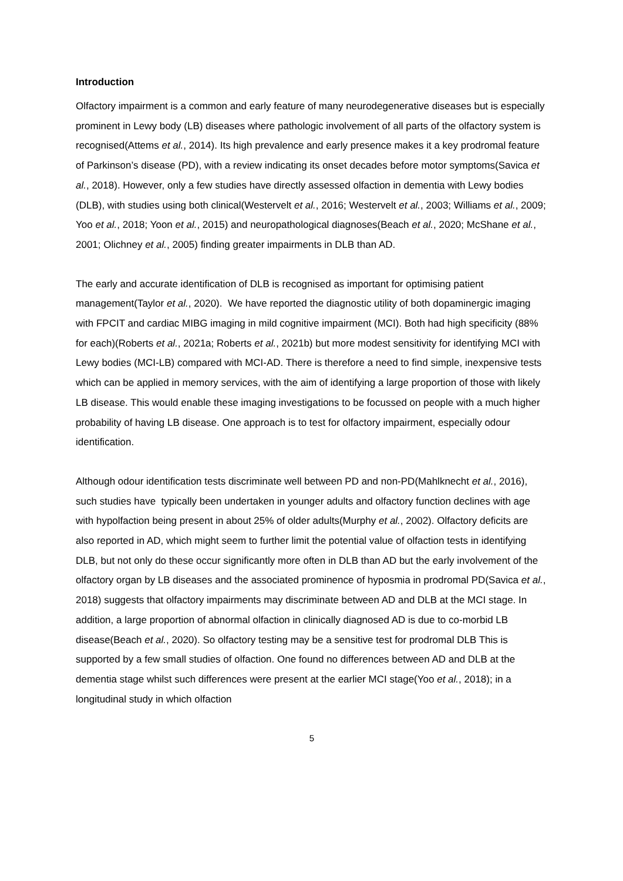Introduction
Olfactory impairment is a common and early feature of many neurodegenerative diseases but is especially prominent in Lewy body (LB) diseases where pathologic involvement of all parts of the olfactory system is recognised(Attems et al., 2014). Its high prevalence and early presence makes it a key prodromal feature of Parkinson’s disease (PD), with a review indicating its onset decades before motor symptoms(Savica et al., 2018). However, only a few studies have directly assessed olfaction in dementia with Lewy bodies (DLB), with studies using both clinical(Westervelt et al., 2016; Westervelt et al., 2003; Williams et al., 2009; Yoo et al., 2018; Yoon et al., 2015) and neuropathological diagnoses(Beach et al., 2020; McShane et al., 2001; Olichney et al., 2005) finding greater impairments in DLB than AD.
The early and accurate identification of DLB is recognised as important for optimising patient management(Taylor et al., 2020). We have reported the diagnostic utility of both dopaminergic imaging with FPCIT and cardiac MIBG imaging in mild cognitive impairment (MCI). Both had high specificity (88% for each)(Roberts et al., 2021a; Roberts et al., 2021b) but more modest sensitivity for identifying MCI with Lewy bodies (MCI-LB) compared with MCI-AD. There is therefore a need to find simple, inexpensive tests which can be applied in memory services, with the aim of identifying a large proportion of those with likely LB disease. This would enable these imaging investigations to be focussed on people with a much higher probability of having LB disease. One approach is to test for olfactory impairment, especially odour identification.
Although odour identification tests discriminate well between PD and non-PD(Mahlknecht et al., 2016), such studies have typically been undertaken in younger adults and olfactory function declines with age with hypolfaction being present in about 25% of older adults(Murphy et al., 2002). Olfactory deficits are also reported in AD, which might seem to further limit the potential value of olfaction tests in identifying DLB, but not only do these occur significantly more often in DLB than AD but the early involvement of the olfactory organ by LB diseases and the associated prominence of hyposmia in prodromal PD(Savica et al., 2018) suggests that olfactory impairments may discriminate between AD and DLB at the MCI stage. In addition, a large proportion of abnormal olfaction in clinically diagnosed AD is due to co-morbid LB disease(Beach et al., 2020). So olfactory testing may be a sensitive test for prodromal DLB This is supported by a few small studies of olfaction. One found no differences between AD and DLB at the dementia stage whilst such differences were present at the earlier MCI stage(Yoo et al., 2018); in a longitudinal study in which olfaction
5